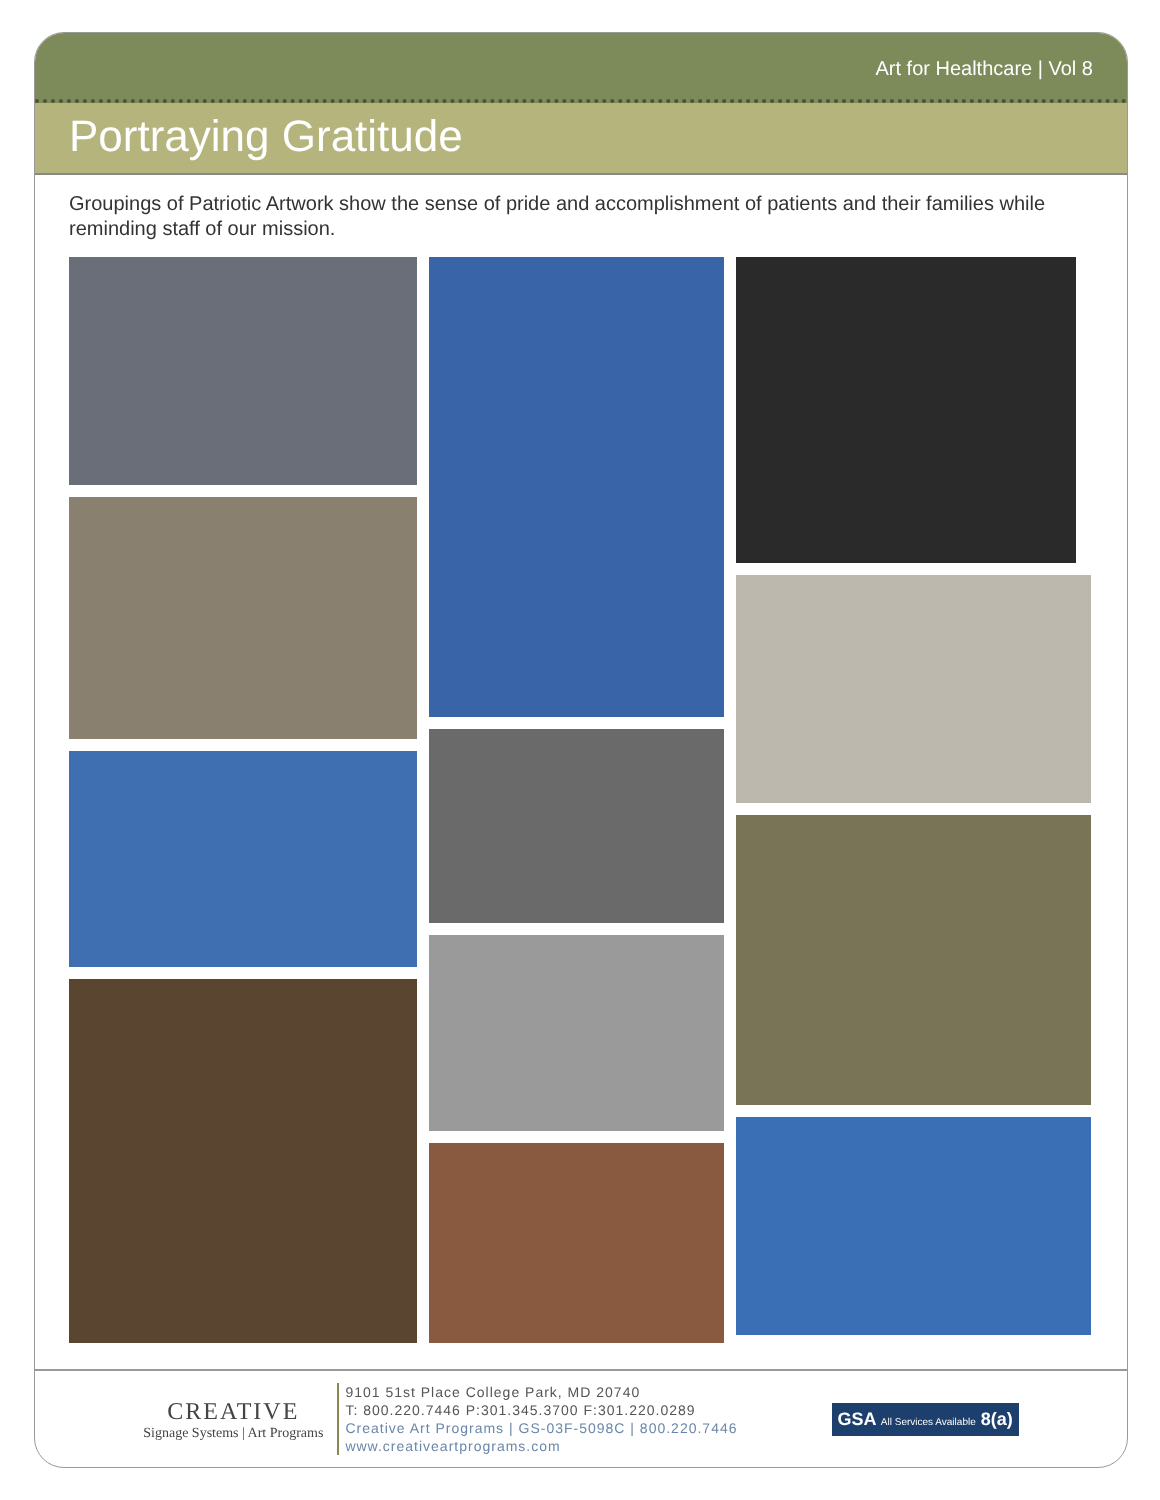Art for Healthcare | Vol 8
Portraying Gratitude
Groupings of Patriotic Artwork show the sense of pride and accomplishment of patients and their families while reminding staff of our mission.
CREATIVE
Signage Systems | Art Programs
9101 51st Place College Park, MD 20740
T: 800.220.7446 P:301.345.3700 F:301.220.0289
Creative Art Programs | GS-03F-5098C | 800.220.7446
www.creativeartprograms.com
GSA All Services Available 8(a)